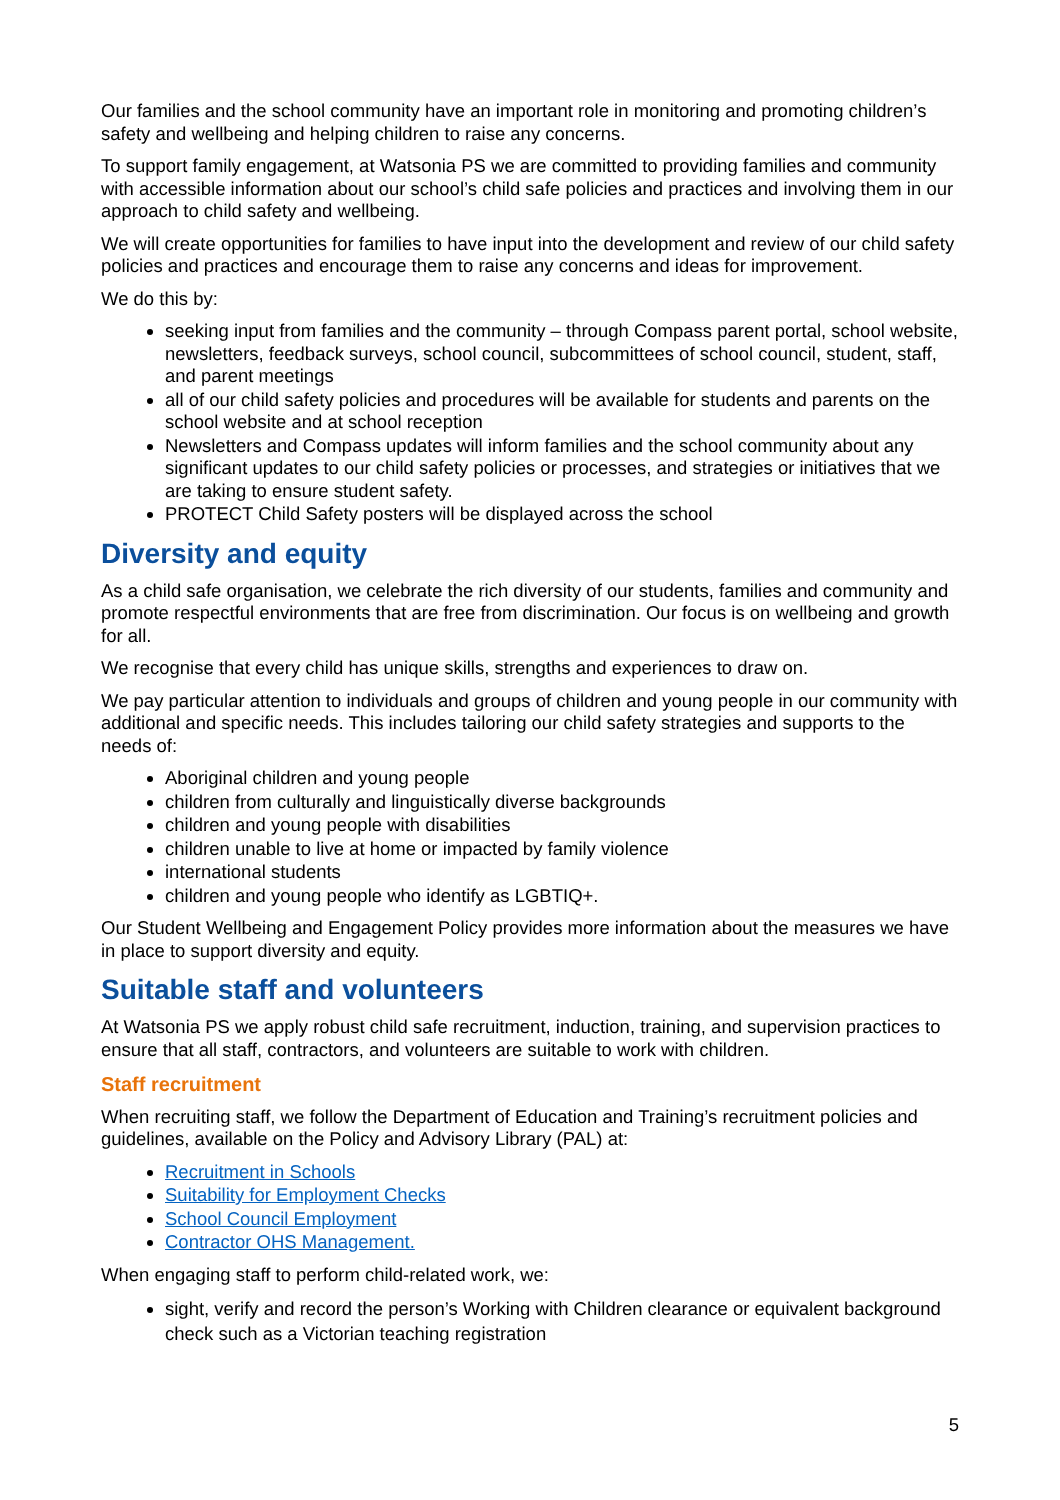Our families and the school community have an important role in monitoring and promoting children’s safety and wellbeing and helping children to raise any concerns.
To support family engagement, at Watsonia PS we are committed to providing families and community with accessible information about our school’s child safe policies and practices and involving them in our approach to child safety and wellbeing.
We will create opportunities for families to have input into the development and review of our child safety policies and practices and encourage them to raise any concerns and ideas for improvement.
We do this by:
seeking input from families and the community – through Compass parent portal, school website, newsletters, feedback surveys, school council, subcommittees of school council, student, staff, and parent meetings
all of our child safety policies and procedures will be available for students and parents on the school website and at school reception
Newsletters and Compass updates will inform families and the school community about any significant updates to our child safety policies or processes, and strategies or initiatives that we are taking to ensure student safety.
PROTECT Child Safety posters will be displayed across the school
Diversity and equity
As a child safe organisation, we celebrate the rich diversity of our students, families and community and promote respectful environments that are free from discrimination. Our focus is on wellbeing and growth for all.
We recognise that every child has unique skills, strengths and experiences to draw on.
We pay particular attention to individuals and groups of children and young people in our community with additional and specific needs. This includes tailoring our child safety strategies and supports to the needs of:
Aboriginal children and young people
children from culturally and linguistically diverse backgrounds
children and young people with disabilities
children unable to live at home or impacted by family violence
international students
children and young people who identify as LGBTIQ+.
Our Student Wellbeing and Engagement Policy provides more information about the measures we have in place to support diversity and equity.
Suitable staff and volunteers
At Watsonia PS we apply robust child safe recruitment, induction, training, and supervision practices to ensure that all staff, contractors, and volunteers are suitable to work with children.
Staff recruitment
When recruiting staff, we follow the Department of Education and Training’s recruitment policies and guidelines, available on the Policy and Advisory Library (PAL) at:
Recruitment in Schools
Suitability for Employment Checks
School Council Employment
Contractor OHS Management.
When engaging staff to perform child-related work, we:
sight, verify and record the person’s Working with Children clearance or equivalent background check such as a Victorian teaching registration
5